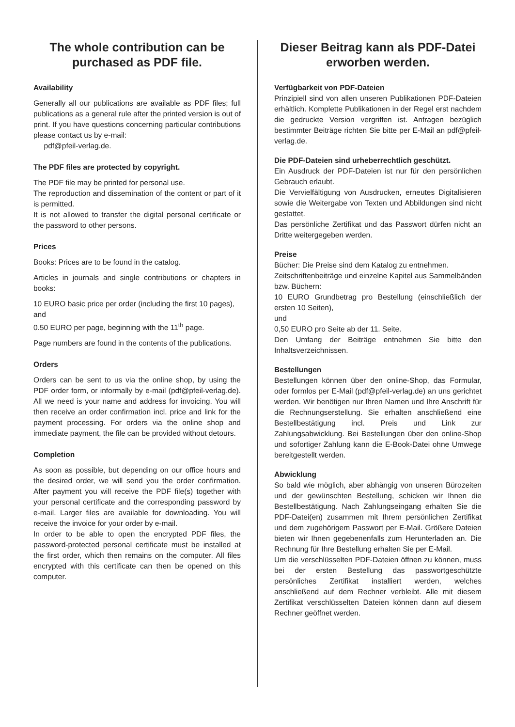The whole contribution can be purchased as PDF file.
Availability
Generally all our publications are available as PDF files; full publications as a general rule after the printed version is out of print. If you have questions concerning particular contributions please contact us by e-mail:
pdf@pfeil-verlag.de.
The PDF files are protected by copyright.
The PDF file may be printed for personal use.
The reproduction and dissemination of the content or part of it is permitted.
It is not allowed to transfer the digital personal certificate or the password to other persons.
Prices
Books: Prices are to be found in the catalog.
Articles in journals and single contributions or chapters in books:
10 EURO basic price per order (including the first 10 pages),
and
0.50 EURO per page, beginning with the 11<sup>th</sup> page.
Page numbers are found in the contents of the publications.
Orders
Orders can be sent to us via the online shop, by using the PDF order form, or informally by e-mail (pdf@pfeil-verlag.de). All we need is your name and address for invoicing. You will then receive an order confirmation incl. price and link for the payment processing. For orders via the online shop and immediate payment, the file can be provided without detours.
Completion
As soon as possible, but depending on our office hours and the desired order, we will send you the order confirmation. After payment you will receive the PDF file(s) together with your personal certificate and the corresponding password by e-mail. Larger files are available for downloading. You will receive the invoice for your order by e-mail.
In order to be able to open the encrypted PDF files, the password-protected personal certificate must be installed at the first order, which then remains on the computer. All files encrypted with this certificate can then be opened on this computer.
Dieser Beitrag kann als PDF-Datei erworben werden.
Verfügbarkeit von PDF-Dateien
Prinzipiell sind von allen unseren Publikationen PDF-Dateien erhältlich. Komplette Publikationen in der Regel erst nachdem die gedruckte Version vergriffen ist. Anfragen bezüglich bestimmter Beiträge richten Sie bitte per E-Mail an pdf@pfeil-verlag.de.
Die PDF-Dateien sind urheberrechtlich geschützt.
Ein Ausdruck der PDF-Dateien ist nur für den persönlichen Gebrauch erlaubt.
Die Vervielfältigung von Ausdrucken, erneutes Digitalisieren sowie die Weitergabe von Texten und Abbildungen sind nicht gestattet.
Das persönliche Zertifikat und das Passwort dürfen nicht an Dritte weitergegeben werden.
Preise
Bücher: Die Preise sind dem Katalog zu entnehmen.
Zeitschriftenbeiträge und einzelne Kapitel aus Sammelbänden bzw. Büchern:
10 EURO Grundbetrag pro Bestellung (einschließlich der ersten 10 Seiten),
und
0,50 EURO pro Seite ab der 11. Seite.
Den Umfang der Beiträge entnehmen Sie bitte den Inhaltsverzeichnissen.
Bestellungen
Bestellungen können über den online-Shop, das Formular, oder formlos per E-Mail (pdf@pfeil-verlag.de) an uns gerichtet werden. Wir benötigen nur Ihren Namen und Ihre Anschrift für die Rechnungserstellung. Sie erhalten anschließend eine Bestellbestätigung incl. Preis und Link zur Zahlungsabwicklung. Bei Bestellungen über den online-Shop und sofortiger Zahlung kann die E-Book-Datei ohne Umwege bereitgestellt werden.
Abwicklung
So bald wie möglich, aber abhängig von unseren Bürozeiten und der gewünschten Bestellung, schicken wir Ihnen die Bestellbestätigung. Nach Zahlungseingang erhalten Sie die PDF-Datei(en) zusammen mit Ihrem persönlichen Zertifikat und dem zugehörigem Passwort per E-Mail. Größere Dateien bieten wir Ihnen gegebenenfalls zum Herunterladen an. Die Rechnung für Ihre Bestellung erhalten Sie per E-Mail.
Um die verschlüsselten PDF-Dateien öffnen zu können, muss bei der ersten Bestellung das passwortgeschützte persönliches Zertifikat installiert werden, welches anschließend auf dem Rechner verbleibt. Alle mit diesem Zertifikat verschlüsselten Dateien können dann auf diesem Rechner geöffnet werden.